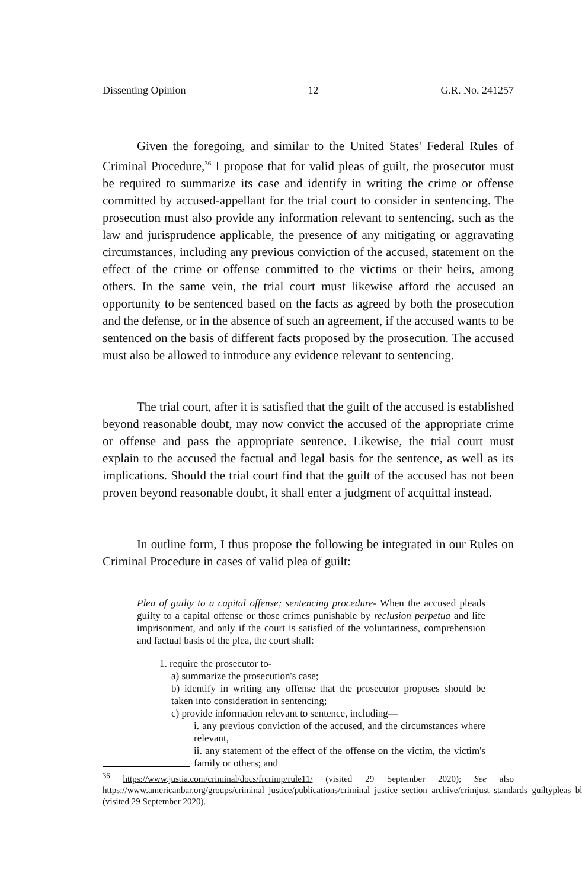Dissenting Opinion 12 G.R. No. 241257
Given the foregoing, and similar to the United States' Federal Rules of Criminal Procedure,<sup>36</sup> I propose that for valid pleas of guilt, the prosecutor must be required to summarize its case and identify in writing the crime or offense committed by accused-appellant for the trial court to consider in sentencing. The prosecution must also provide any information relevant to sentencing, such as the law and jurisprudence applicable, the presence of any mitigating or aggravating circumstances, including any previous conviction of the accused, statement on the effect of the crime or offense committed to the victims or their heirs, among others. In the same vein, the trial court must likewise afford the accused an opportunity to be sentenced based on the facts as agreed by both the prosecution and the defense, or in the absence of such an agreement, if the accused wants to be sentenced on the basis of different facts proposed by the prosecution. The accused must also be allowed to introduce any evidence relevant to sentencing.
The trial court, after it is satisfied that the guilt of the accused is established beyond reasonable doubt, may now convict the accused of the appropriate crime or offense and pass the appropriate sentence. Likewise, the trial court must explain to the accused the factual and legal basis for the sentence, as well as its implications. Should the trial court find that the guilt of the accused has not been proven beyond reasonable doubt, it shall enter a judgment of acquittal instead.
In outline form, I thus propose the following be integrated in our Rules on Criminal Procedure in cases of valid plea of guilt:
Plea of guilty to a capital offense; sentencing procedure- When the accused pleads guilty to a capital offense or those crimes punishable by reclusion perpetua and life imprisonment, and only if the court is satisfied of the voluntariness, comprehension and factual basis of the plea, the court shall:
1. require the prosecutor to-
a) summarize the prosecution's case;
b) identify in writing any offense that the prosecutor proposes should be taken into consideration in sentencing;
c) provide information relevant to sentence, including—
i. any previous conviction of the accused, and the circumstances where relevant,
ii. any statement of the effect of the offense on the victim, the victim's family or others; and
<sup>36</sup> https://www.justia.com/criminal/docs/frcrimp/rule11/ (visited 29 September 2020); See also https://www.americanbar.org/groups/criminal_justice/publications/criminal_justice_section_archive/crimjust_standards_guiltypleas_blk/ (visited 29 September 2020).